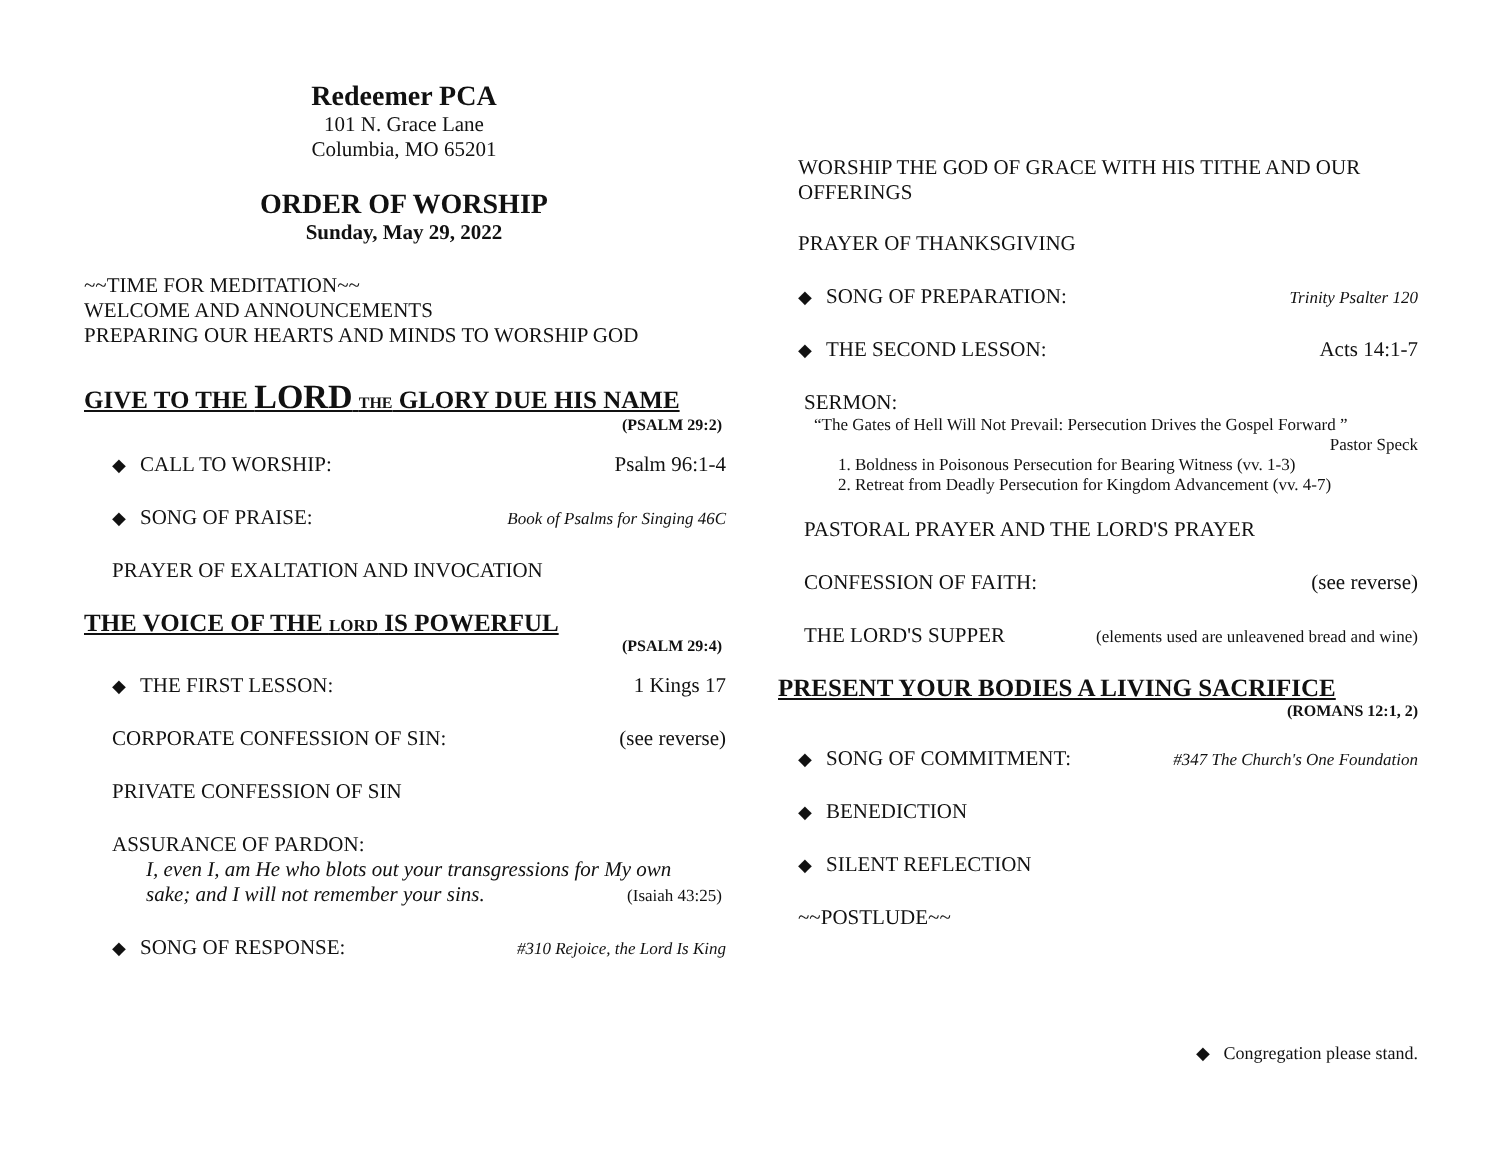Redeemer PCA
101 N. Grace Lane
Columbia, MO 65201
ORDER OF WORSHIP
Sunday, May 29, 2022
~~TIME FOR MEDITATION~~
WELCOME AND ANNOUNCEMENTS
PREPARING OUR HEARTS AND MINDS TO WORSHIP GOD
GIVE TO THE LORD THE GLORY DUE HIS NAME
(PSALM 29:2)
◆ CALL TO WORSHIP: Psalm 96:1-4
◆ SONG OF PRAISE: Book of Psalms for Singing 46C
PRAYER OF EXALTATION AND INVOCATION
THE VOICE OF THE LORD IS POWERFUL
(PSALM 29:4)
◆ THE FIRST LESSON: 1 Kings 17
CORPORATE CONFESSION OF SIN: (see reverse)
PRIVATE CONFESSION OF SIN
ASSURANCE OF PARDON:
I, even I, am He who blots out your transgressions for My own
sake; and I will not remember your sins. (Isaiah 43:25)
◆ SONG OF RESPONSE: #310 Rejoice, the Lord Is King
WORSHIP THE GOD OF GRACE WITH HIS TITHE AND OUR OFFERINGS
PRAYER OF THANKSGIVING
◆ SONG OF PREPARATION: Trinity Psalter 120
◆ THE SECOND LESSON: Acts 14:1-7
SERMON:
“The Gates of Hell Will Not Prevail: Persecution Drives the Gospel Forward ”
Pastor Speck
1. Boldness in Poisonous Persecution for Bearing Witness (vv. 1-3)
2. Retreat from Deadly Persecution for Kingdom Advancement (vv. 4-7)
PASTORAL PRAYER AND THE LORD'S PRAYER
CONFESSION OF FAITH: (see reverse)
THE LORD'S SUPPER (elements used are unleavened bread and wine)
PRESENT YOUR BODIES A LIVING SACRIFICE
(ROMANS 12:1, 2)
◆ SONG OF COMMITMENT: #347 The Church's One Foundation
◆ BENEDICTION
◆ SILENT REFLECTION
~~POSTLUDE~~
◆ Congregation please stand.